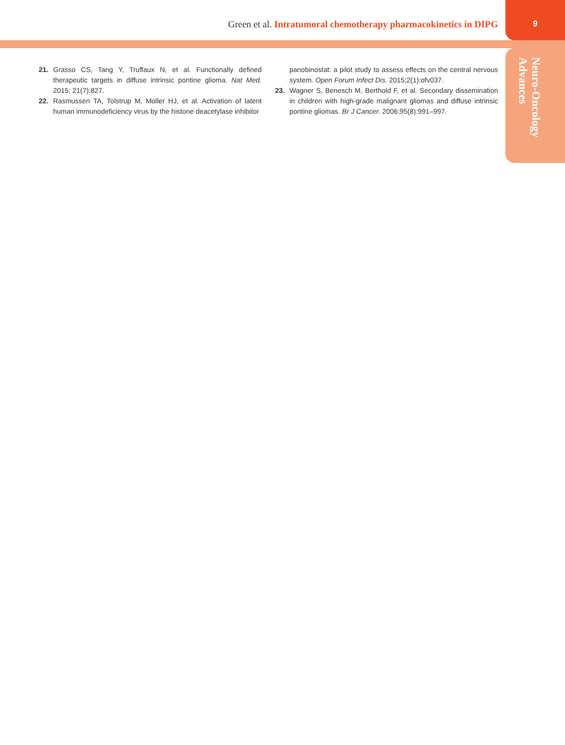Green et al. Intratumoral chemotherapy pharmacokinetics in DIPG 9
Neuro-Oncology
Advances
21. Grasso CS, Tang Y, Truffaux N, et al. Functionally defined therapeutic targets in diffuse intrinsic pontine glioma. Nat Med. 2015; 21(7):827.
22. Rasmussen TA, Tolstrup M, Moller HJ, et al. Activation of latent human immunodeficiency virus by the histone deacetylase inhibitor
panobinostat: a pilot study to assess effects on the central nervous system. Open Forum Infect Dis. 2015;2(1):ofv037.
23. Wagner S, Benesch M, Berthold F, et al. Secondary dissemination in children with high-grade malignant gliomas and diffuse intrinsic pontine gliomas. Br J Cancer. 2006;95(8):991–997.